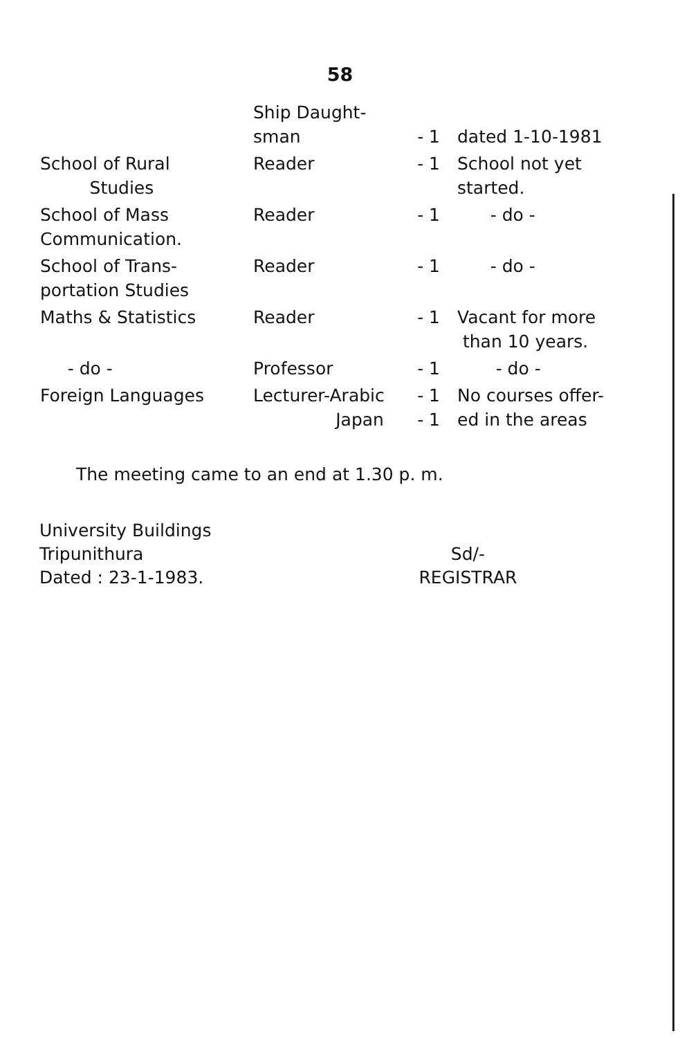58
| | Ship Daught- sman | - 1 | dated 1-10-1981 |
| School of Rural Studies | Reader | - 1 | School not yet started. |
| School of Mass Communication. | Reader | - 1 | - do - |
| School of Trans- portation Studies | Reader | - 1 | - do - |
| Maths & Statistics | Reader | - 1 | Vacant for more than 10 years. |
| - do - | Professor | - 1 | - do - |
| Foreign Languages | Lecturer-Arabic Japan | - 1 - 1 | No courses offer- ed in the areas |
The meeting came to an end at 1.30 p. m.
University Buildings
Tripunithura
Dated : 23-1-1983.
Sd/-
REGISTRAR